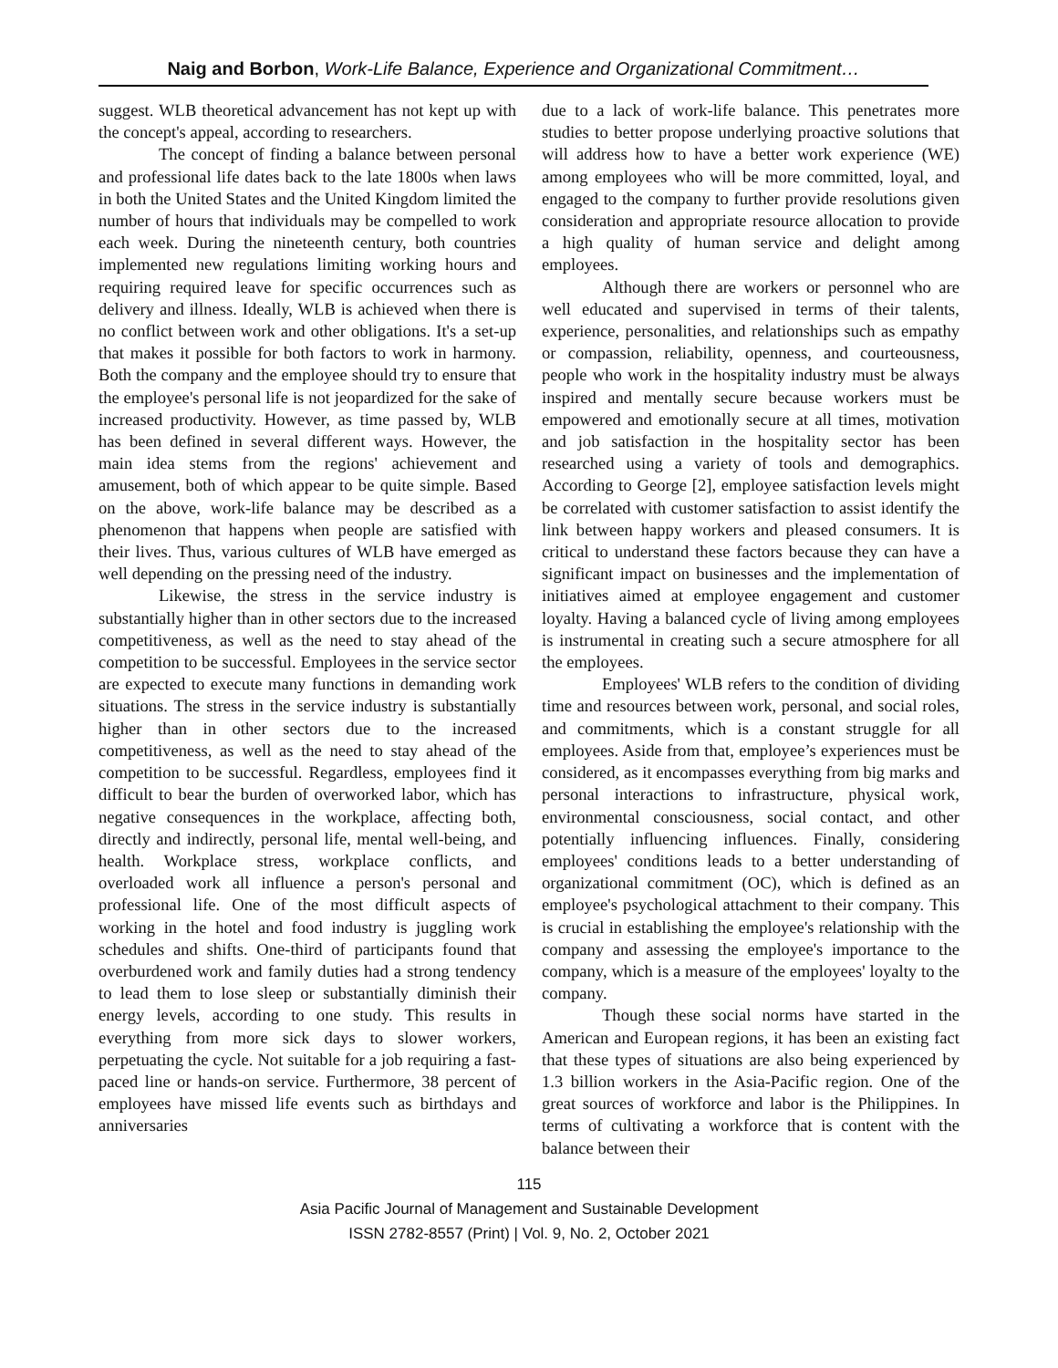Naig and Borbon, Work-Life Balance, Experience and Organizational Commitment…
suggest. WLB theoretical advancement has not kept up with the concept's appeal, according to researchers.
The concept of finding a balance between personal and professional life dates back to the late 1800s when laws in both the United States and the United Kingdom limited the number of hours that individuals may be compelled to work each week. During the nineteenth century, both countries implemented new regulations limiting working hours and requiring required leave for specific occurrences such as delivery and illness. Ideally, WLB is achieved when there is no conflict between work and other obligations. It's a set-up that makes it possible for both factors to work in harmony. Both the company and the employee should try to ensure that the employee's personal life is not jeopardized for the sake of increased productivity. However, as time passed by, WLB has been defined in several different ways. However, the main idea stems from the regions' achievement and amusement, both of which appear to be quite simple. Based on the above, work-life balance may be described as a phenomenon that happens when people are satisfied with their lives. Thus, various cultures of WLB have emerged as well depending on the pressing need of the industry.
Likewise, the stress in the service industry is substantially higher than in other sectors due to the increased competitiveness, as well as the need to stay ahead of the competition to be successful. Employees in the service sector are expected to execute many functions in demanding work situations. The stress in the service industry is substantially higher than in other sectors due to the increased competitiveness, as well as the need to stay ahead of the competition to be successful. Regardless, employees find it difficult to bear the burden of overworked labor, which has negative consequences in the workplace, affecting both, directly and indirectly, personal life, mental well-being, and health. Workplace stress, workplace conflicts, and overloaded work all influence a person's personal and professional life. One of the most difficult aspects of working in the hotel and food industry is juggling work schedules and shifts. One-third of participants found that overburdened work and family duties had a strong tendency to lead them to lose sleep or substantially diminish their energy levels, according to one study. This results in everything from more sick days to slower workers, perpetuating the cycle. Not suitable for a job requiring a fast-paced line or hands-on service. Furthermore, 38 percent of employees have missed life events such as birthdays and anniversaries
due to a lack of work-life balance. This penetrates more studies to better propose underlying proactive solutions that will address how to have a better work experience (WE) among employees who will be more committed, loyal, and engaged to the company to further provide resolutions given consideration and appropriate resource allocation to provide a high quality of human service and delight among employees.
Although there are workers or personnel who are well educated and supervised in terms of their talents, experience, personalities, and relationships such as empathy or compassion, reliability, openness, and courteousness, people who work in the hospitality industry must be always inspired and mentally secure because workers must be empowered and emotionally secure at all times, motivation and job satisfaction in the hospitality sector has been researched using a variety of tools and demographics. According to George [2], employee satisfaction levels might be correlated with customer satisfaction to assist identify the link between happy workers and pleased consumers. It is critical to understand these factors because they can have a significant impact on businesses and the implementation of initiatives aimed at employee engagement and customer loyalty. Having a balanced cycle of living among employees is instrumental in creating such a secure atmosphere for all the employees.
Employees' WLB refers to the condition of dividing time and resources between work, personal, and social roles, and commitments, which is a constant struggle for all employees. Aside from that, employee’s experiences must be considered, as it encompasses everything from big marks and personal interactions to infrastructure, physical work, environmental consciousness, social contact, and other potentially influencing influences. Finally, considering employees' conditions leads to a better understanding of organizational commitment (OC), which is defined as an employee's psychological attachment to their company. This is crucial in establishing the employee's relationship with the company and assessing the employee's importance to the company, which is a measure of the employees' loyalty to the company.
Though these social norms have started in the American and European regions, it has been an existing fact that these types of situations are also being experienced by 1.3 billion workers in the Asia-Pacific region. One of the great sources of workforce and labor is the Philippines. In terms of cultivating a workforce that is content with the balance between their
115
Asia Pacific Journal of Management and Sustainable Development
ISSN 2782-8557 (Print) | Vol. 9, No. 2, October 2021